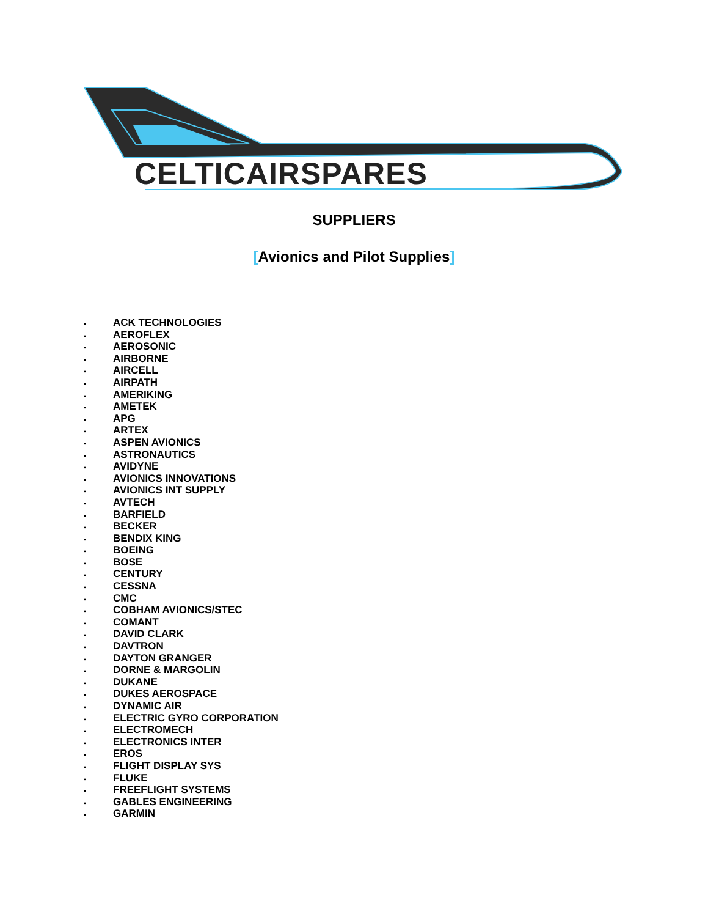SUPPLIERS
[Avionics and Pilot Supplies]
▪ ACK TECHNOLOGIES
▪ AEROFLEX
▪ AEROSONIC
▪ AIRBORNE
▪ AIRCELL
▪ AIRPATH
▪ AMERIKING
▪ AMETEK
▪ APG
▪ ARTEX
▪ ASPEN AVIONICS
▪ ASTRONAUTICS
▪ AVIDYNE
▪ AVIONICS INNOVATIONS
▪ AVIONICS INT SUPPLY
▪ AVTECH
▪ BARFIELD
▪ BECKER
▪ BENDIX KING
▪ BOEING
▪ BOSE
▪ CENTURY
▪ CESSNA
▪ CMC
▪ COBHAM AVIONICS/STEC
▪ COMANT
▪ DAVID CLARK
▪ DAVTRON
▪ DAYTON GRANGER
▪ DORNE & MARGOLIN
▪ DUKANE
▪ DUKES AEROSPACE
▪ DYNAMIC AIR
▪ ELECTRIC GYRO CORPORATION
▪ ELECTROMECH
▪ ELECTRONICS INTER
▪ EROS
▪ FLIGHT DISPLAY SYS
▪ FLUKE
▪ FREEFLIGHT SYSTEMS
▪ GABLES ENGINEERING
▪ GARMIN
CELTICAIRSPARES